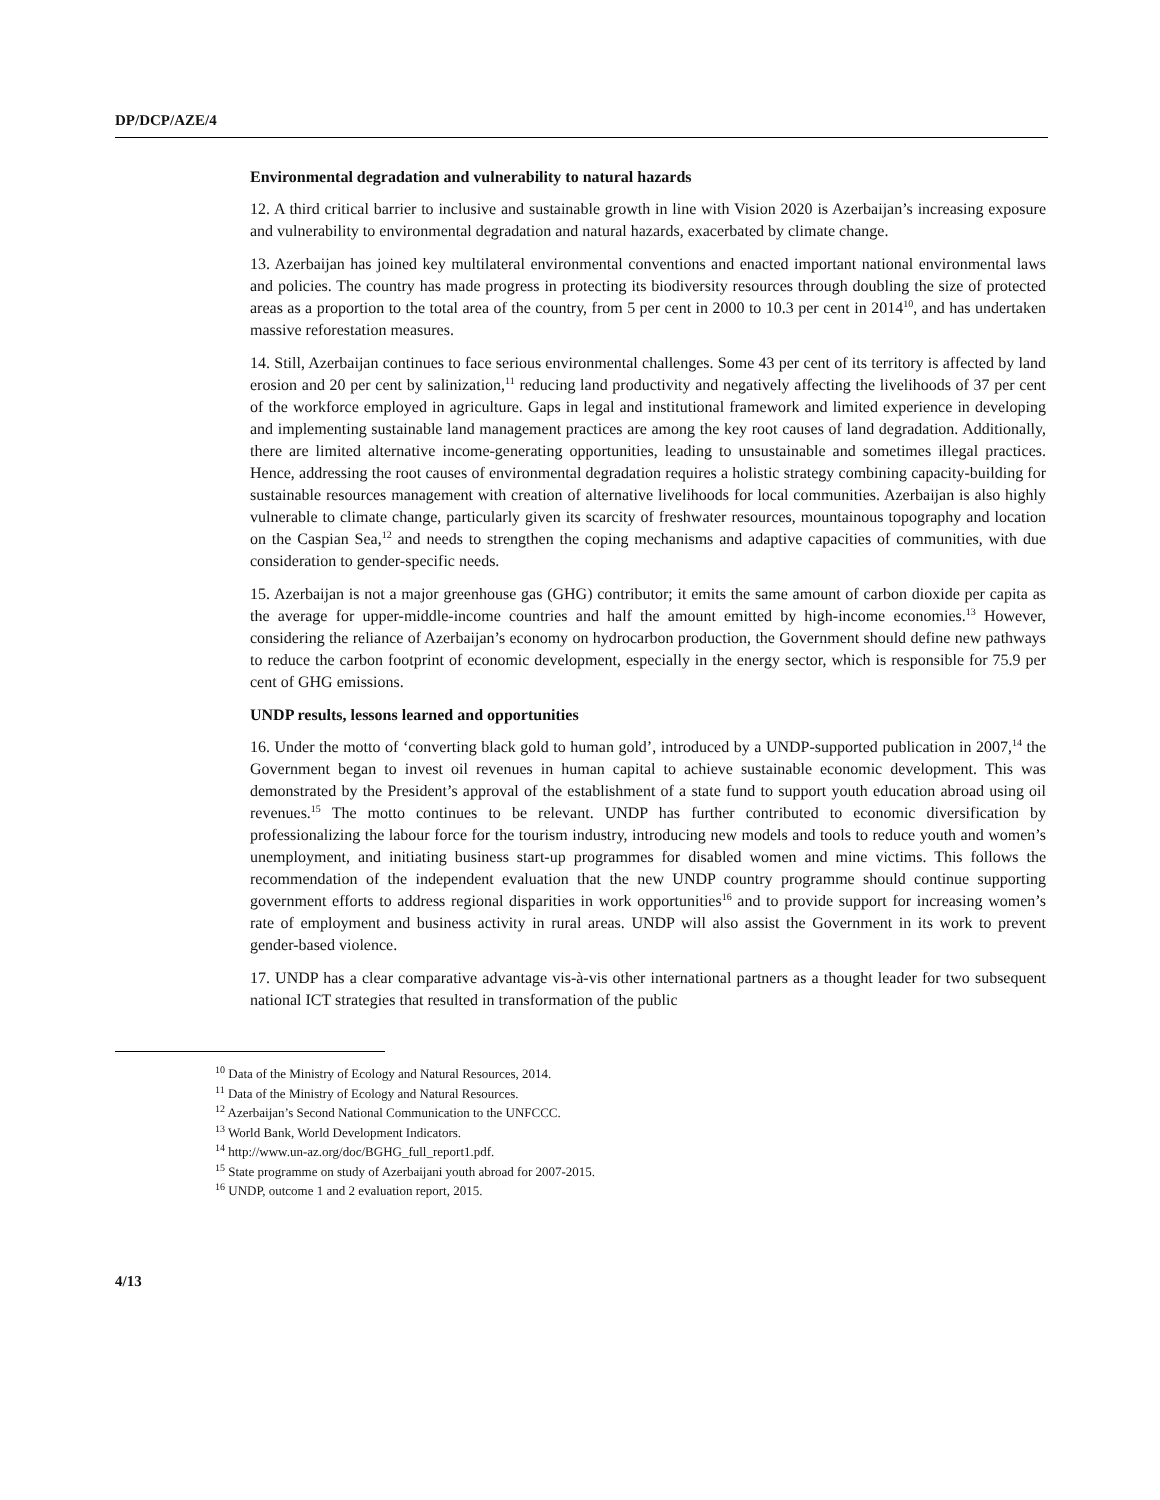DP/DCP/AZE/4
Environmental degradation and vulnerability to natural hazards
12. A third critical barrier to inclusive and sustainable growth in line with Vision 2020 is Azerbaijan’s increasing exposure and vulnerability to environmental degradation and natural hazards, exacerbated by climate change.
13. Azerbaijan has joined key multilateral environmental conventions and enacted important national environmental laws and policies. The country has made progress in protecting its biodiversity resources through doubling the size of protected areas as a proportion to the total area of the country, from 5 per cent in 2000 to 10.3 per cent in 2014<sup>10</sup>, and has undertaken massive reforestation measures.
14. Still, Azerbaijan continues to face serious environmental challenges. Some 43 per cent of its territory is affected by land erosion and 20 per cent by salinization,<sup>11</sup> reducing land productivity and negatively affecting the livelihoods of 37 per cent of the workforce employed in agriculture. Gaps in legal and institutional framework and limited experience in developing and implementing sustainable land management practices are among the key root causes of land degradation. Additionally, there are limited alternative income-generating opportunities, leading to unsustainable and sometimes illegal practices. Hence, addressing the root causes of environmental degradation requires a holistic strategy combining capacity-building for sustainable resources management with creation of alternative livelihoods for local communities. Azerbaijan is also highly vulnerable to climate change, particularly given its scarcity of freshwater resources, mountainous topography and location on the Caspian Sea,<sup>12</sup> and needs to strengthen the coping mechanisms and adaptive capacities of communities, with due consideration to gender-specific needs.
15. Azerbaijan is not a major greenhouse gas (GHG) contributor; it emits the same amount of carbon dioxide per capita as the average for upper-middle-income countries and half the amount emitted by high-income economies.<sup>13</sup> However, considering the reliance of Azerbaijan’s economy on hydrocarbon production, the Government should define new pathways to reduce the carbon footprint of economic development, especially in the energy sector, which is responsible for 75.9 per cent of GHG emissions.
UNDP results, lessons learned and opportunities
16. Under the motto of ‘converting black gold to human gold’, introduced by a UNDP-supported publication in 2007,<sup>14</sup> the Government began to invest oil revenues in human capital to achieve sustainable economic development. This was demonstrated by the President’s approval of the establishment of a state fund to support youth education abroad using oil revenues.<sup>15</sup> The motto continues to be relevant. UNDP has further contributed to economic diversification by professionalizing the labour force for the tourism industry, introducing new models and tools to reduce youth and women’s unemployment, and initiating business start-up programmes for disabled women and mine victims. This follows the recommendation of the independent evaluation that the new UNDP country programme should continue supporting government efforts to address regional disparities in work opportunities<sup>16</sup> and to provide support for increasing women’s rate of employment and business activity in rural areas. UNDP will also assist the Government in its work to prevent gender-based violence.
17. UNDP has a clear comparative advantage vis-à-vis other international partners as a thought leader for two subsequent national ICT strategies that resulted in transformation of the public
<sup>10</sup> Data of the Ministry of Ecology and Natural Resources, 2014.
<sup>11</sup> Data of the Ministry of Ecology and Natural Resources.
<sup>12</sup> Azerbaijan’s Second National Communication to the UNFCCC.
<sup>13</sup> World Bank, World Development Indicators.
<sup>14</sup> http://www.un-az.org/doc/BGHG_full_report1.pdf.
<sup>15</sup> State programme on study of Azerbaijani youth abroad for 2007-2015.
<sup>16</sup> UNDP, outcome 1 and 2 evaluation report, 2015.
4/13